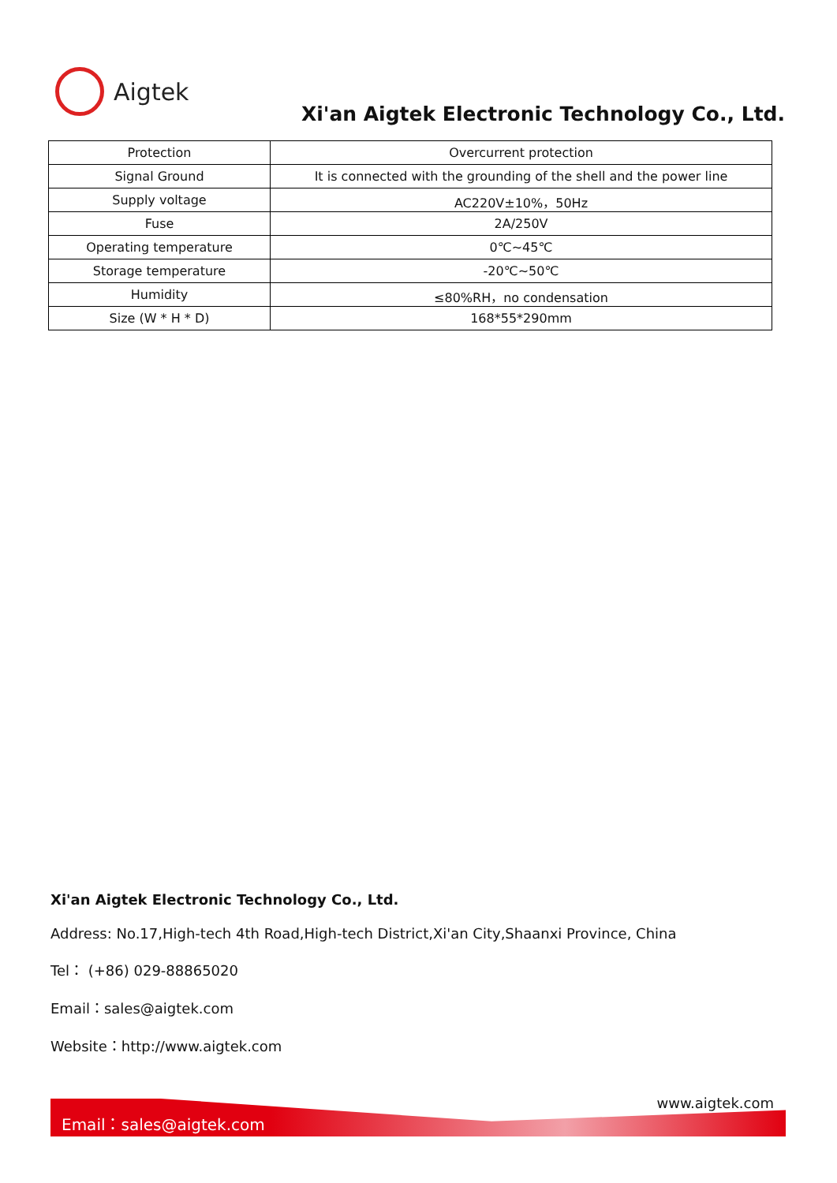Aigtek
Xi'an Aigtek Electronic Technology Co., Ltd.
| Protection | Overcurrent protection |
| Signal Ground | It is connected with the grounding of the shell and the power line |
| Supply voltage | AC220V±10%，50Hz |
| Fuse | 2A/250V |
| Operating temperature | 0℃~45℃ |
| Storage temperature | -20℃~50℃ |
| Humidity | ≤80%RH，no condensation |
| Size (W * H * D) | 168*55*290mm |
Xi'an Aigtek Electronic Technology Co., Ltd.
Address: No.17,High-tech 4th Road,High-tech District,Xi'an City,Shaanxi Province, China
Tel： (+86) 029-88865020
Email：sales@aigtek.com
Website：http://www.aigtek.com
www.aigtek.com
Email：sales@aigtek.com